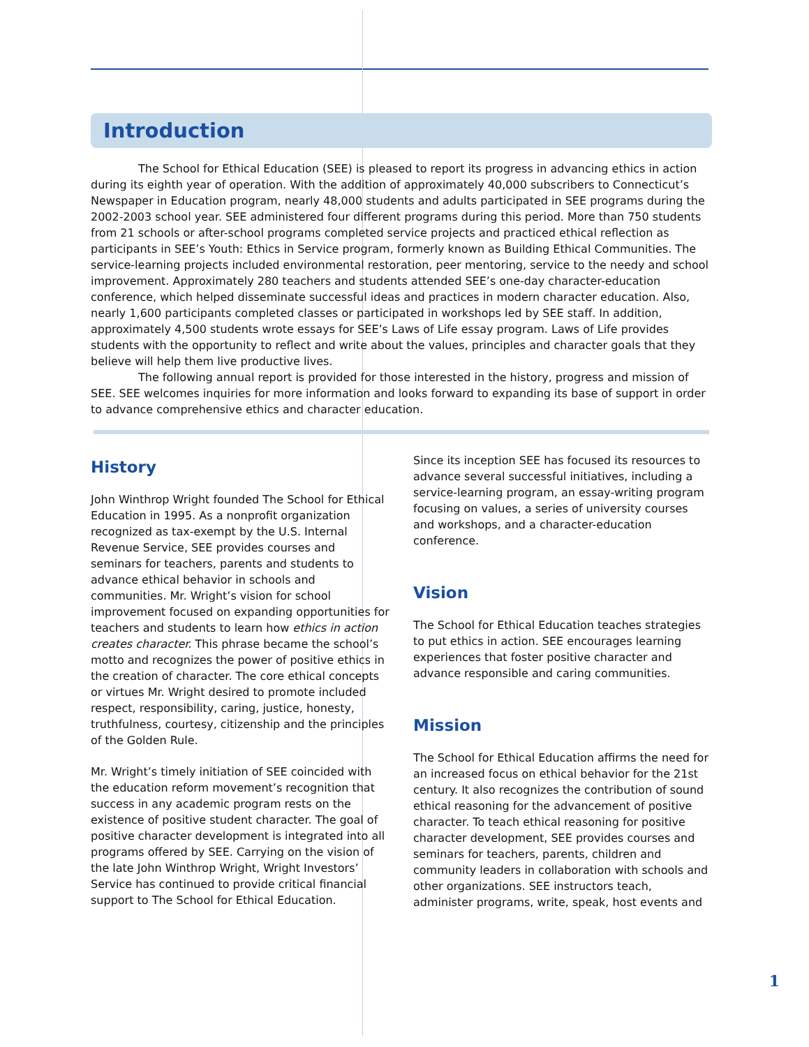Introduction
The School for Ethical Education (SEE) is pleased to report its progress in advancing ethics in action during its eighth year of operation. With the addition of approximately 40,000 subscribers to Connecticut’s Newspaper in Education program, nearly 48,000 students and adults participated in SEE programs during the 2002-2003 school year. SEE administered four different programs during this period. More than 750 students from 21 schools or after-school programs completed service projects and practiced ethical reflection as participants in SEE’s Youth: Ethics in Service program, formerly known as Building Ethical Communities. The service-learning projects included environmental restoration, peer mentoring, service to the needy and school improvement. Approximately 280 teachers and students attended SEE’s one-day character-education conference, which helped disseminate successful ideas and practices in modern character education. Also, nearly 1,600 participants completed classes or participated in workshops led by SEE staff. In addition, approximately 4,500 students wrote essays for SEE’s Laws of Life essay program. Laws of Life provides students with the opportunity to reflect and write about the values, principles and character goals that they believe will help them live productive lives.
The following annual report is provided for those interested in the history, progress and mission of SEE. SEE welcomes inquiries for more information and looks forward to expanding its base of support in order to advance comprehensive ethics and character education.
History
John Winthrop Wright founded The School for Ethical Education in 1995. As a nonprofit organization recognized as tax-exempt by the U.S. Internal Revenue Service, SEE provides courses and seminars for teachers, parents and students to advance ethical behavior in schools and communities. Mr. Wright’s vision for school improvement focused on expanding opportunities for teachers and students to learn how ethics in action creates character. This phrase became the school’s motto and recognizes the power of positive ethics in the creation of character. The core ethical concepts or virtues Mr. Wright desired to promote included respect, responsibility, caring, justice, honesty, truthfulness, courtesy, citizenship and the principles of the Golden Rule.
Mr. Wright’s timely initiation of SEE coincided with the education reform movement’s recognition that success in any academic program rests on the existence of positive student character. The goal of positive character development is integrated into all programs offered by SEE. Carrying on the vision of the late John Winthrop Wright, Wright Investors’ Service has continued to provide critical financial support to The School for Ethical Education.
Since its inception SEE has focused its resources to advance several successful initiatives, including a service-learning program, an essay-writing program focusing on values, a series of university courses and workshops, and a character-education conference.
Vision
The School for Ethical Education teaches strategies to put ethics in action. SEE encourages learning experiences that foster positive character and advance responsible and caring communities.
Mission
The School for Ethical Education affirms the need for an increased focus on ethical behavior for the 21st century. It also recognizes the contribution of sound ethical reasoning for the advancement of positive character. To teach ethical reasoning for positive character development, SEE provides courses and seminars for teachers, parents, children and community leaders in collaboration with schools and other organizations. SEE instructors teach, administer programs, write, speak, host events and
1